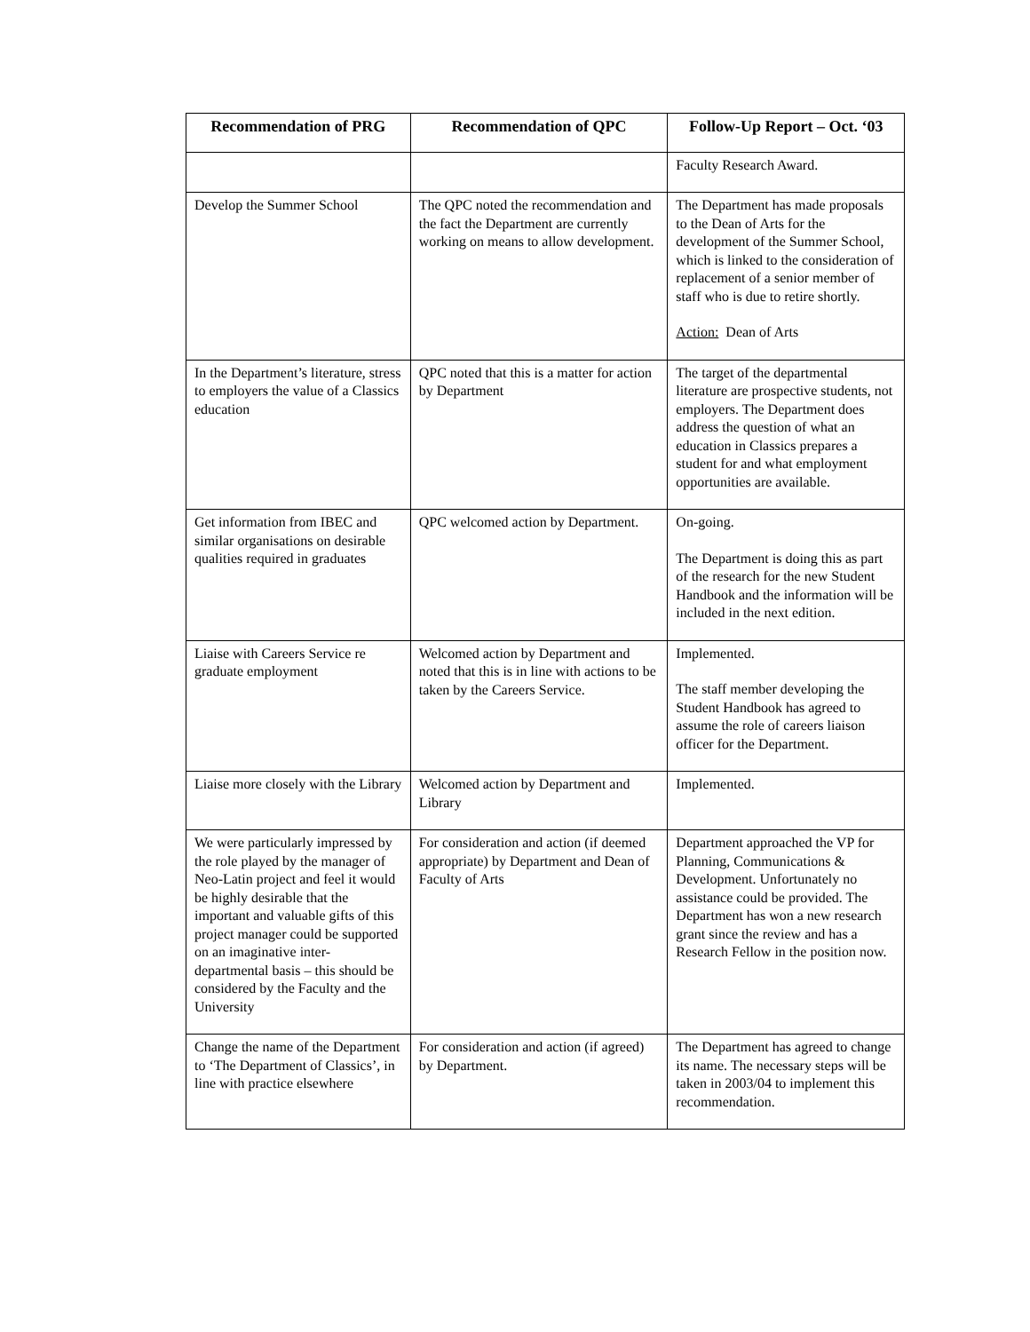| Recommendation of PRG | Recommendation of QPC | Follow-Up Report – Oct. ‘03 |
| --- | --- | --- |
| | | Faculty Research Award. |
| Develop the Summer School | The QPC noted the recommendation and the fact the Department are currently working on means to allow development. | The Department has made proposals to the Dean of Arts for the development of the Summer School, which is linked to the consideration of replacement of a senior member of staff who is due to retire shortly. Action: Dean of Arts |
| In the Department’s literature, stress to employers the value of a Classics education | QPC noted that this is a matter for action by Department | The target of the departmental literature are prospective students, not employers. The Department does address the question of what an education in Classics prepares a student for and what employment opportunities are available. |
| Get information from IBEC and similar organisations on desirable qualities required in graduates | QPC welcomed action by Department. | On-going. The Department is doing this as part of the research for the new Student Handbook and the information will be included in the next edition. |
| Liaise with Careers Service re graduate employment | Welcomed action by Department and noted that this is in line with actions to be taken by the Careers Service. | Implemented. The staff member developing the Student Handbook has agreed to assume the role of careers liaison officer for the Department. |
| Liaise more closely with the Library | Welcomed action by Department and Library | Implemented. |
| We were particularly impressed by the role played by the manager of Neo-Latin project and feel it would be highly desirable that the important and valuable gifts of this project manager could be supported on an imaginative inter-departmental basis – this should be considered by the Faculty and the University | For consideration and action (if deemed appropriate) by Department and Dean of Faculty of Arts | Department approached the VP for Planning, Communications & Development. Unfortunately no assistance could be provided. The Department has won a new research grant since the review and has a Research Fellow in the position now. |
| Change the name of the Department to ‘The Department of Classics’, in line with practice elsewhere | For consideration and action (if agreed) by Department. | The Department has agreed to change its name. The necessary steps will be taken in 2003/04 to implement this recommendation. |